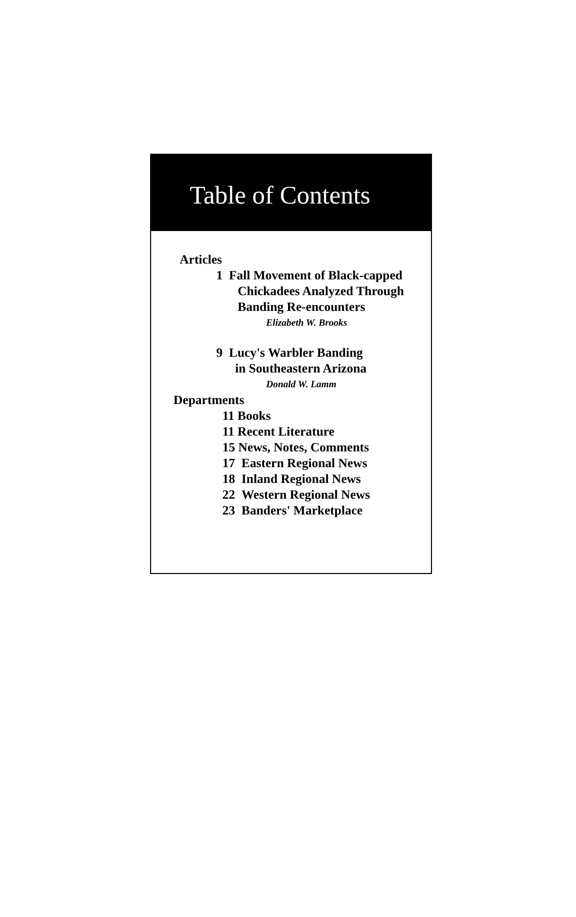Table of Contents
Articles
1 Fall Movement of Black-capped
Chickadees Analyzed Through
Banding Re-encounters
Elizabeth W. Brooks
9 Lucy's Warbler Banding
in Southeastern Arizona
Donald W. Lamm
Departments
11 Books
11 Recent Literature
15 News, Notes, Comments
17 Eastern Regional News
18 Inland Regional News
22 Western Regional News
23 Banders' Marketplace